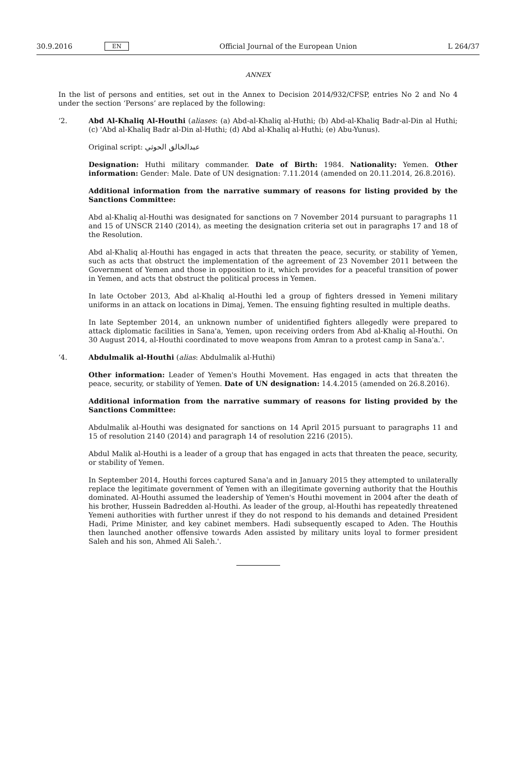30.9.2016 EN Official Journal of the European Union L 264/37
ANNEX
In the list of persons and entities, set out in the Annex to Decision 2014/932/CFSP, entries No 2 and No 4 under the section ‘Persons’ are replaced by the following:
‘2. Abd Al-Khaliq Al-Houthi (aliases: (a) Abd-al-Khaliq al-Huthi; (b) Abd-al-Khaliq Badr-al-Din al Huthi; (c) 'Abd al-Khaliq Badr al-Din al-Huthi; (d) Abd al-Khaliq al-Huthi; (e) Abu-Yunus).
Original script: عبدالخالق الحوثي
Designation: Huthi military commander. Date of Birth: 1984. Nationality: Yemen. Other information: Gender: Male. Date of UN designation: 7.11.2014 (amended on 20.11.2014, 26.8.2016).
Additional information from the narrative summary of reasons for listing provided by the Sanctions Committee:
Abd al-Khaliq al-Houthi was designated for sanctions on 7 November 2014 pursuant to paragraphs 11 and 15 of UNSCR 2140 (2014), as meeting the designation criteria set out in paragraphs 17 and 18 of the Resolution.
Abd al-Khaliq al-Houthi has engaged in acts that threaten the peace, security, or stability of Yemen, such as acts that obstruct the implementation of the agreement of 23 November 2011 between the Government of Yemen and those in opposition to it, which provides for a peaceful transition of power in Yemen, and acts that obstruct the political process in Yemen.
In late October 2013, Abd al-Khaliq al-Houthi led a group of fighters dressed in Yemeni military uniforms in an attack on locations in Dimaj, Yemen. The ensuing fighting resulted in multiple deaths.
In late September 2014, an unknown number of unidentified fighters allegedly were prepared to attack diplomatic facilities in Sana'a, Yemen, upon receiving orders from Abd al-Khaliq al-Houthi. On 30 August 2014, al-Houthi coordinated to move weapons from Amran to a protest camp in Sana'a.'.
‘4. Abdulmalik al-Houthi (alias: Abdulmalik al-Huthi)
Other information: Leader of Yemen's Houthi Movement. Has engaged in acts that threaten the peace, security, or stability of Yemen. Date of UN designation: 14.4.2015 (amended on 26.8.2016).
Additional information from the narrative summary of reasons for listing provided by the Sanctions Committee:
Abdulmalik al-Houthi was designated for sanctions on 14 April 2015 pursuant to paragraphs 11 and 15 of resolution 2140 (2014) and paragraph 14 of resolution 2216 (2015).
Abdul Malik al-Houthi is a leader of a group that has engaged in acts that threaten the peace, security, or stability of Yemen.
In September 2014, Houthi forces captured Sana'a and in January 2015 they attempted to unilaterally replace the legitimate government of Yemen with an illegitimate governing authority that the Houthis dominated. Al-Houthi assumed the leadership of Yemen's Houthi movement in 2004 after the death of his brother, Hussein Badredden al-Houthi. As leader of the group, al-Houthi has repeatedly threatened Yemeni authorities with further unrest if they do not respond to his demands and detained President Hadi, Prime Minister, and key cabinet members. Hadi subsequently escaped to Aden. The Houthis then launched another offensive towards Aden assisted by military units loyal to former president Saleh and his son, Ahmed Ali Saleh.'.